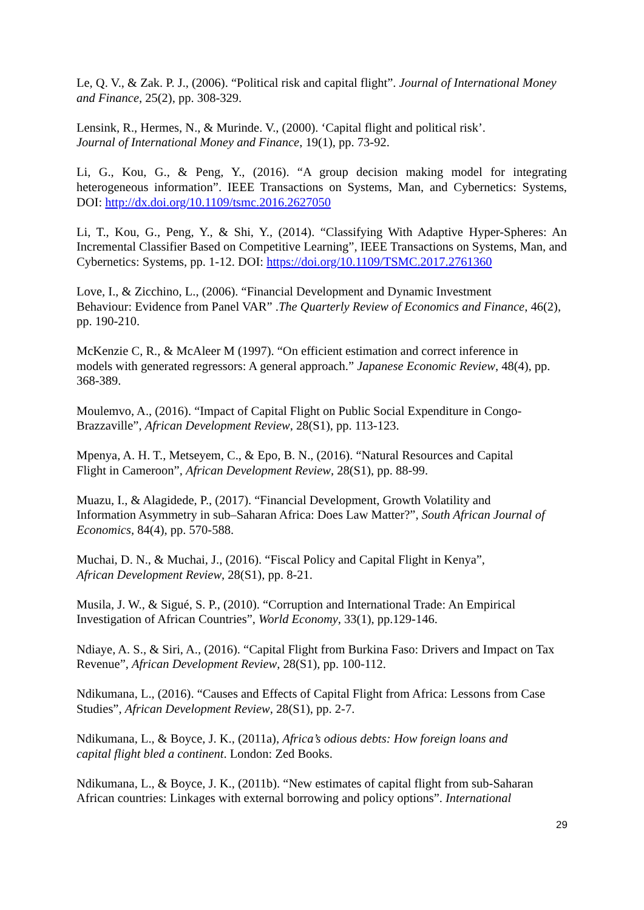Le, Q. V., & Zak. P. J., (2006). “Political risk and capital flight”. Journal of International Money and Finance, 25(2), pp. 308-329.
Lensink, R., Hermes, N., & Murinde. V., (2000). ‘Capital flight and political risk’.
Journal of International Money and Finance, 19(1), pp. 73-92.
Li, G., Kou, G., & Peng, Y., (2016). “A group decision making model for integrating heterogeneous information”. IEEE Transactions on Systems, Man, and Cybernetics: Systems, DOI: http://dx.doi.org/10.1109/tsmc.2016.2627050
Li, T., Kou, G., Peng, Y., & Shi, Y., (2014). “Classifying With Adaptive Hyper-Spheres: An Incremental Classifier Based on Competitive Learning”, IEEE Transactions on Systems, Man, and Cybernetics: Systems, pp. 1-12. DOI: https://doi.org/10.1109/TSMC.2017.2761360
Love, I., & Zicchino, L., (2006). “Financial Development and Dynamic Investment
Behaviour: Evidence from Panel VAR” .The Quarterly Review of Economics and Finance, 46(2), pp. 190-210.
McKenzie C, R., & McAleer M (1997). “On efficient estimation and correct inference in
models with generated regressors: A general approach.” Japanese Economic Review, 48(4), pp. 368-389.
Moulemvo, A., (2016). “Impact of Capital Flight on Public Social Expenditure in Congo-Brazzaville”, African Development Review, 28(S1), pp. 113-123.
Mpenya, A. H. T., Metseyem, C., & Epo, B. N., (2016). “Natural Resources and Capital
Flight in Cameroon”, African Development Review, 28(S1), pp. 88-99.
Muazu, I., & Alagidede, P., (2017). “Financial Development, Growth Volatility and
Information Asymmetry in sub–Saharan Africa: Does Law Matter?”, South African Journal of Economics, 84(4), pp. 570-588.
Muchai, D. N., & Muchai, J., (2016). “Fiscal Policy and Capital Flight in Kenya”,
African Development Review, 28(S1), pp. 8-21.
Musila, J. W., & Sigué, S. P., (2010). “Corruption and International Trade: An Empirical
Investigation of African Countries”, World Economy, 33(1), pp.129-146.
Ndiaye, A. S., & Siri, A., (2016). “Capital Flight from Burkina Faso: Drivers and Impact on Tax Revenue”, African Development Review, 28(S1), pp. 100-112.
Ndikumana, L., (2016). “Causes and Effects of Capital Flight from Africa: Lessons from Case Studies”, African Development Review, 28(S1), pp. 2-7.
Ndikumana, L., & Boyce, J. K., (2011a), Africa’s odious debts: How foreign loans and
capital flight bled a continent. London: Zed Books.
Ndikumana, L., & Boyce, J. K., (2011b). “New estimates of capital flight from sub-Saharan African countries: Linkages with external borrowing and policy options”. International
29